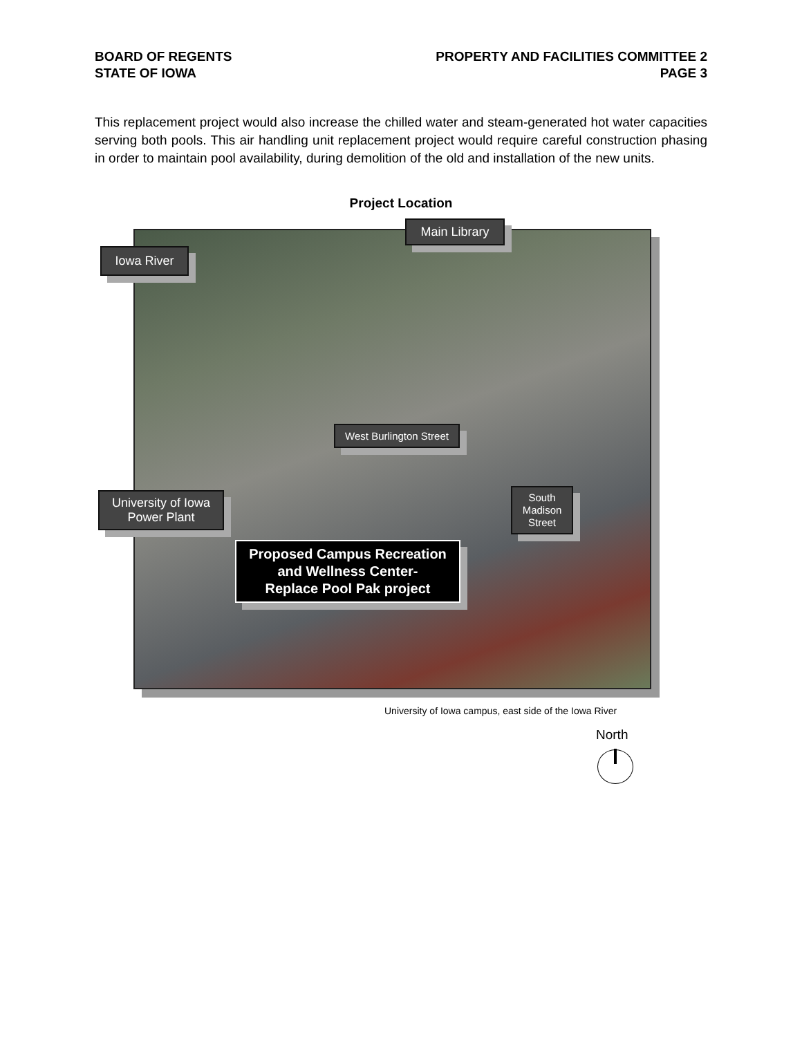BOARD OF REGENTS
STATE OF IOWA
PROPERTY AND FACILITIES COMMITTEE 2
PAGE 3
This replacement project would also increase the chilled water and steam-generated hot water capacities serving both pools. This air handling unit replacement project would require careful construction phasing in order to maintain pool availability, during demolition of the old and installation of the new units.
Project Location
Main Library
Iowa River
West Burlington Street
University of Iowa
Power Plant
South
Madison
Street
Proposed Campus Recreation and Wellness Center-
Replace Pool Pak project
University of Iowa campus, east side of the Iowa River
North